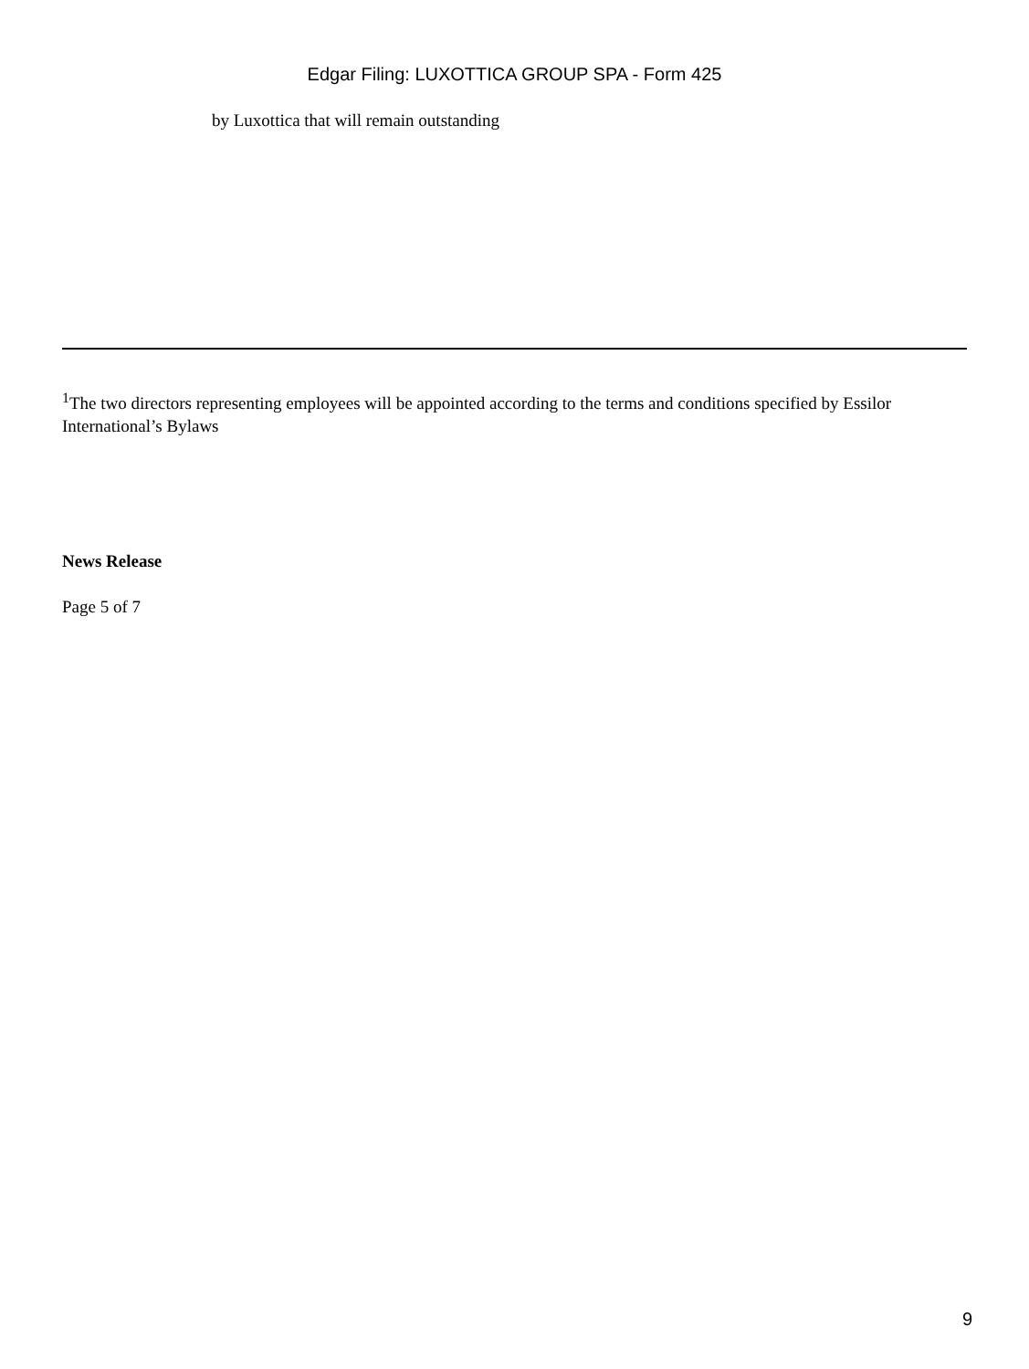Edgar Filing: LUXOTTICA GROUP SPA - Form 425
by Luxottica that will remain outstanding
<sup>1</sup> The two directors representing employees will be appointed according to the terms and conditions specified by Essilor International’s Bylaws
News Release
Page 5 of 7
9